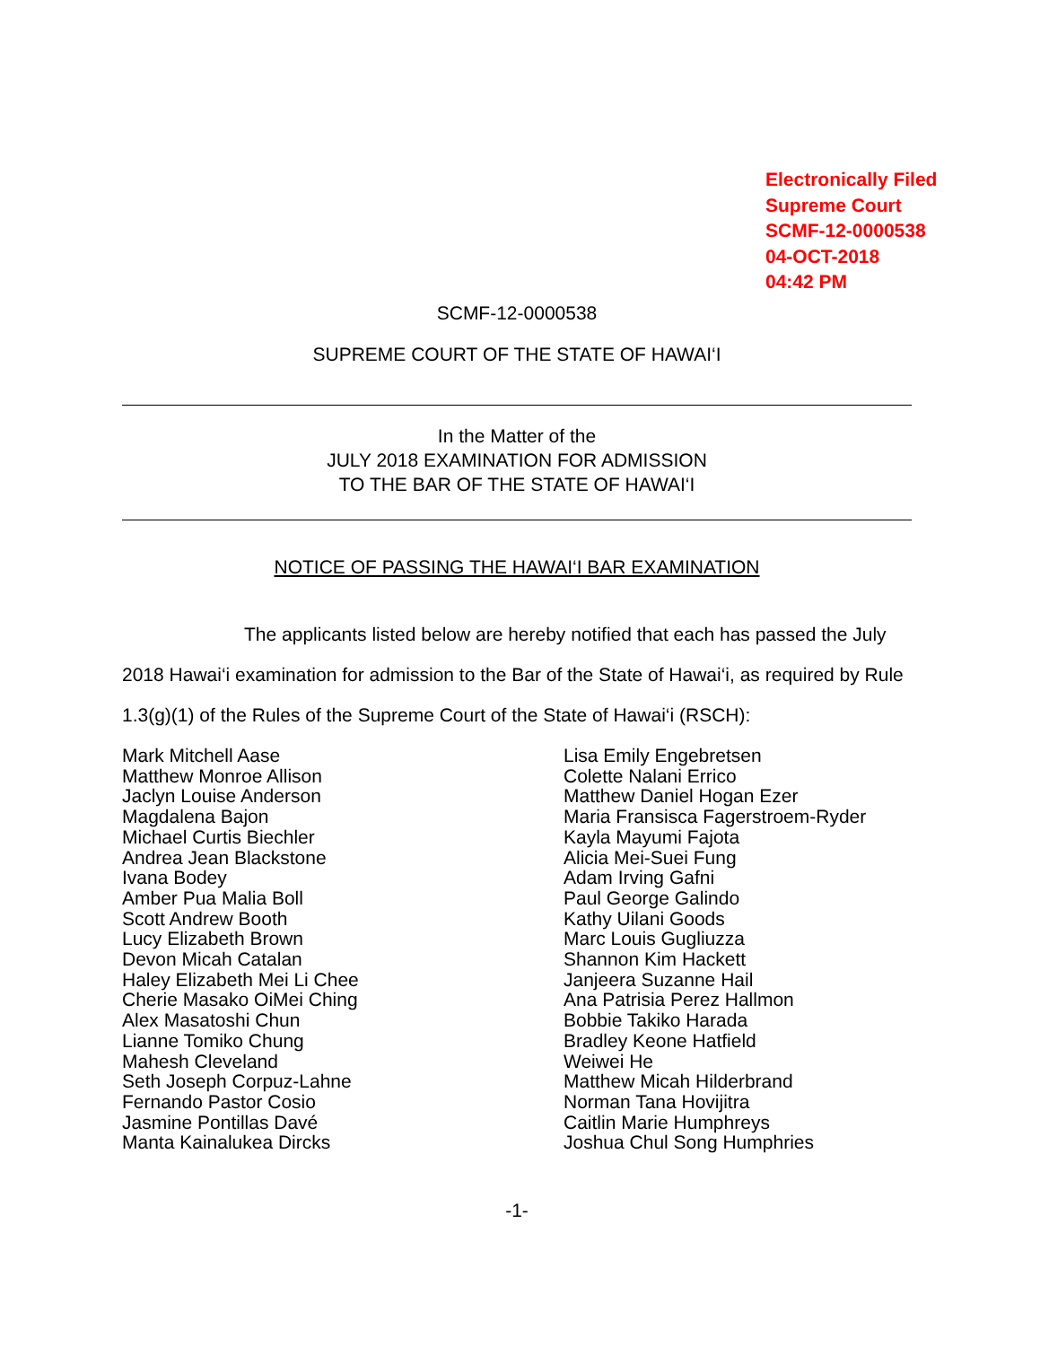Electronically Filed
Supreme Court
SCMF-12-0000538
04-OCT-2018
04:42 PM
SCMF-12-0000538
SUPREME COURT OF THE STATE OF HAWAI‘I
In the Matter of the
JULY 2018 EXAMINATION FOR ADMISSION
TO THE BAR OF THE STATE OF HAWAI‘I
NOTICE OF PASSING THE HAWAI‘I BAR EXAMINATION
The applicants listed below are hereby notified that each has passed the July 2018 Hawai‘i examination for admission to the Bar of the State of Hawai‘i, as required by Rule 1.3(g)(1) of the Rules of the Supreme Court of the State of Hawai‘i (RSCH):
Mark Mitchell Aase
Matthew Monroe Allison
Jaclyn Louise Anderson
Magdalena Bajon
Michael Curtis Biechler
Andrea Jean Blackstone
Ivana Bodey
Amber Pua Malia Boll
Scott Andrew Booth
Lucy Elizabeth Brown
Devon Micah Catalan
Haley Elizabeth Mei Li Chee
Cherie Masako OiMei Ching
Alex Masatoshi Chun
Lianne Tomiko Chung
Mahesh Cleveland
Seth Joseph Corpuz-Lahne
Fernando Pastor Cosio
Jasmine Pontillas Davé
Manta Kainalukea Dircks
Lisa Emily Engebretsen
Colette Nalani Errico
Matthew Daniel Hogan Ezer
Maria Fransisca Fagerstroem-Ryder
Kayla Mayumi Fajota
Alicia Mei-Suei Fung
Adam Irving Gafni
Paul George Galindo
Kathy Uilani Goods
Marc Louis Gugliuzza
Shannon Kim Hackett
Janjeera Suzanne Hail
Ana Patrisia Perez Hallmon
Bobbie Takiko Harada
Bradley Keone Hatfield
Weiwei He
Matthew Micah Hilderbrand
Norman Tana Hovijitra
Caitlin Marie Humphreys
Joshua Chul Song Humphries
-1-